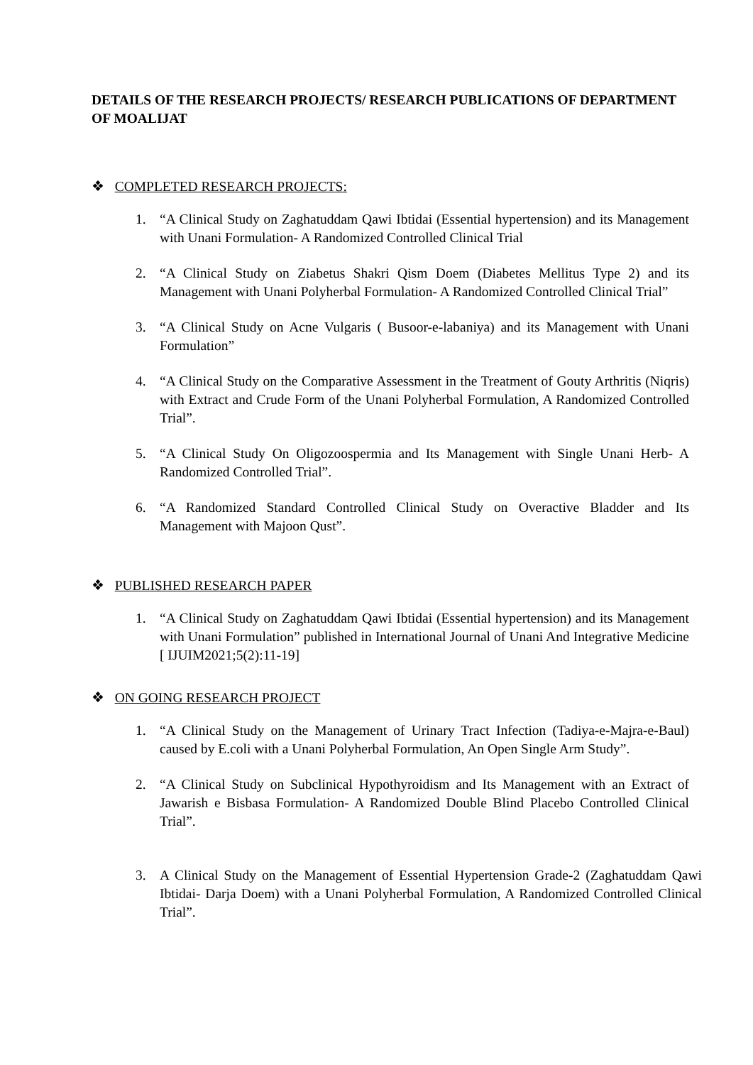DETAILS OF THE RESEARCH PROJECTS/ RESEARCH PUBLICATIONS OF DEPARTMENT OF MOALIJAT
❖ COMPLETED RESEARCH PROJECTS:
1. “A Clinical Study on Zaghatuddam Qawi Ibtidai (Essential hypertension) and its Management with Unani Formulation- A Randomized Controlled Clinical Trial
2. “A Clinical Study on Ziabetus Shakri Qism Doem (Diabetes Mellitus Type 2) and its Management with Unani Polyherbal Formulation- A Randomized Controlled Clinical Trial”
3. “A Clinical Study on Acne Vulgaris ( Busoor-e-labaniya) and its Management with Unani Formulation”
4. “A Clinical Study on the Comparative Assessment in the Treatment of Gouty Arthritis (Niqris) with Extract and Crude Form of the Unani Polyherbal Formulation, A Randomized Controlled Trial”.
5. “A Clinical Study On Oligozoospermia and Its Management with Single Unani Herb- A Randomized Controlled Trial”.
6. “A Randomized Standard Controlled Clinical Study on Overactive Bladder and Its Management with Majoon Qust”.
❖ PUBLISHED RESEARCH PAPER
1. “A Clinical Study on Zaghatuddam Qawi Ibtidai (Essential hypertension) and its Management with Unani Formulation” published in International Journal of Unani And Integrative Medicine [ IJUIM2021;5(2):11-19]
❖ ON GOING RESEARCH PROJECT
1. “A Clinical Study on the Management of Urinary Tract Infection (Tadiya-e-Majra-e-Baul) caused by E.coli with a Unani Polyherbal Formulation, An Open Single Arm Study”.
2. “A Clinical Study on Subclinical Hypothyroidism and Its Management with an Extract of Jawarish e Bisbasa Formulation- A Randomized Double Blind Placebo Controlled Clinical Trial”.
3. A Clinical Study on the Management of Essential Hypertension Grade-2 (Zaghatuddam Qawi Ibtidai- Darja Doem) with a Unani Polyherbal Formulation, A Randomized Controlled Clinical Trial”.